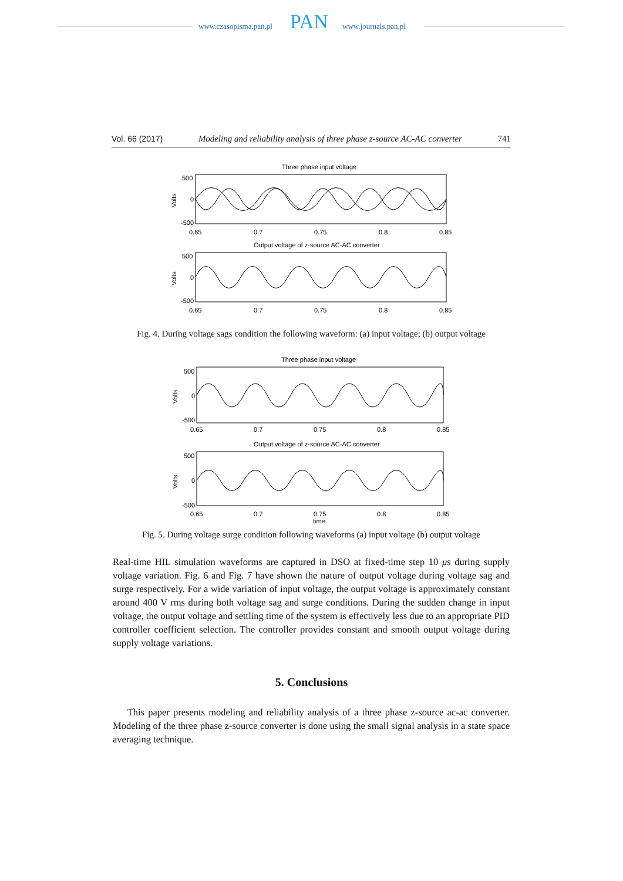www.czasopisma.pan.pl PAN www.journals.pan.pl
Vol. 66 (2017) Modeling and reliability analysis of three phase z-source AC-AC converter 741
Three phase input voltage
500
0
-500
0.65
0.7
0.75
0.8
0.85
Volts
Output voltage of z-source AC-AC converter
500
0
-500
0.65
0.7
0.75
0.8
0.85
Volts
Fig. 4. During voltage sags condition the following waveform: (a) input voltage; (b) output voltage
Three phase input voltage
500
0
-500
0.65
0.7
0.75
0.8
0.85
Volts
Output voltage of z-source AC-AC converter
500
0
-500
0.65
0.7
0.75
0.8
0.85
time
Volts
Fig. 5. During voltage surge condition following waveforms (a) input voltage (b) output voltage
Real-time HIL simulation waveforms are captured in DSO at fixed-time step 10 μs during supply voltage variation. Fig. 6 and Fig. 7 have shown the nature of output voltage during voltage sag and surge respectively. For a wide variation of input voltage, the output voltage is approximately constant around 400 V rms during both voltage sag and surge conditions. During the sudden change in input voltage, the output voltage and settling time of the system is effectively less due to an appropriate PID controller coefficient selection. The controller provides constant and smooth output voltage during supply voltage variations.
5. Conclusions
This paper presents modeling and reliability analysis of a three phase z-source ac-ac converter. Modeling of the three phase z-source converter is done using the small signal analysis in a state space averaging technique.